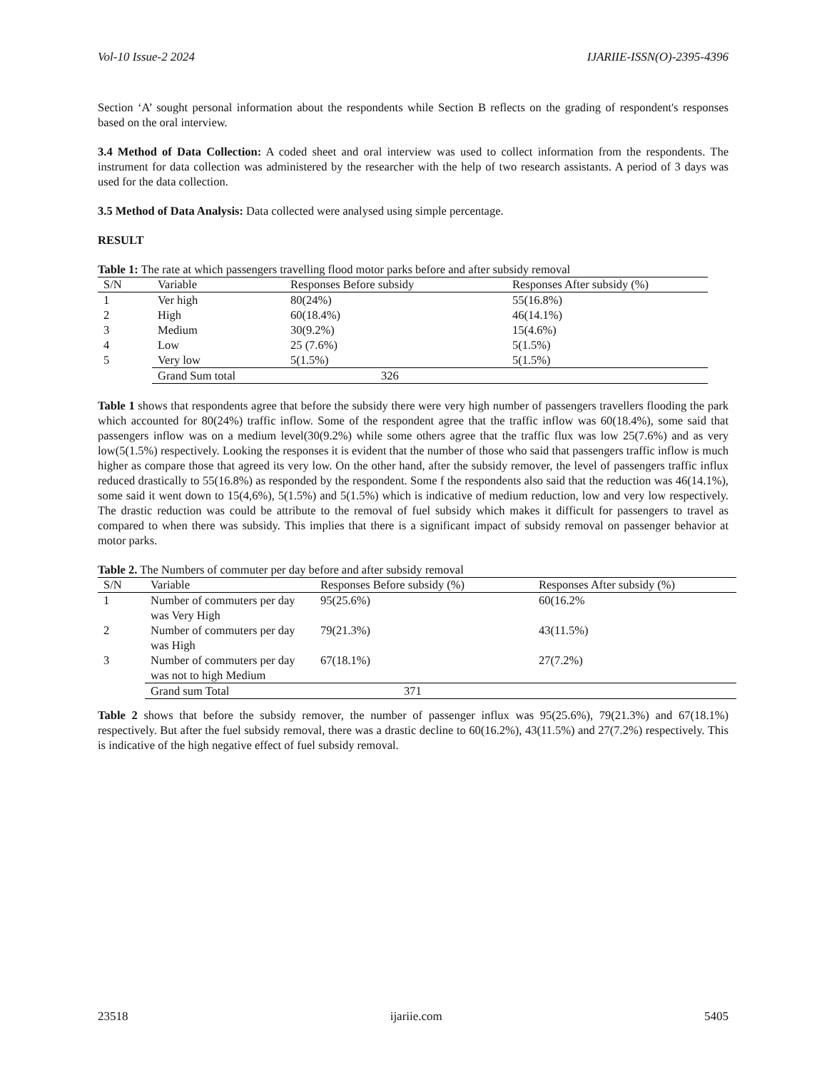Vol-10 Issue-2 2024 IJARIIE-ISSN(O)-2395-4396
Section ‘A’ sought personal information about the respondents while Section B reflects on the grading of respondent's responses based on the oral interview.
3.4 Method of Data Collection: A coded sheet and oral interview was used to collect information from the respondents. The instrument for data collection was administered by the researcher with the help of two research assistants. A period of 3 days was used for the data collection.
3.5 Method of Data Analysis: Data collected were analysed using simple percentage.
RESULT
Table 1: The rate at which passengers travelling flood motor parks before and after subsidy removal
| S/N | Variable | Responses Before subsidy | Responses After subsidy (%) |
| --- | --- | --- | --- |
| 1 | Ver high | 80(24%) | 55(16.8%) |
| 2 | High | 60(18.4%) | 46(14.1%) |
| 3 | Medium | 30(9.2%) | 15(4.6%) |
| 4 | Low | 25 (7.6%) | 5(1.5%) |
| 5 | Very low | 5(1.5%) | 5(1.5%) |
| | Grand Sum total | 326 | |
Table 1 shows that respondents agree that before the subsidy there were very high number of passengers travellers flooding the park which accounted for 80(24%) traffic inflow. Some of the respondent agree that the traffic inflow was 60(18.4%), some said that passengers inflow was on a medium level(30(9.2%) while some others agree that the traffic flux was low 25(7.6%) and as very low(5(1.5%) respectively. Looking the responses it is evident that the number of those who said that passengers traffic inflow is much higher as compare those that agreed its very low. On the other hand, after the subsidy remover, the level of passengers traffic influx reduced drastically to 55(16.8%) as responded by the respondent. Some f the respondents also said that the reduction was 46(14.1%), some said it went down to 15(4,6%), 5(1.5%) and 5(1.5%) which is indicative of medium reduction, low and very low respectively. The drastic reduction was could be attribute to the removal of fuel subsidy which makes it difficult for passengers to travel as compared to when there was subsidy. This implies that there is a significant impact of subsidy removal on passenger behavior at motor parks.
Table 2. The Numbers of commuter per day before and after subsidy removal
| S/N | Variable | Responses Before subsidy (%) | Responses After subsidy (%) |
| --- | --- | --- | --- |
| 1 | Number of commuters per day was Very High | 95(25.6%) | 60(16.2% |
| 2 | Number of commuters per day was High | 79(21.3%) | 43(11.5%) |
| 3 | Number of commuters per day was not to high Medium | 67(18.1%) | 27(7.2%) |
| | Grand sum Total | 371 | |
Table 2 shows that before the subsidy remover, the number of passenger influx was 95(25.6%), 79(21.3%) and 67(18.1%) respectively. But after the fuel subsidy removal, there was a drastic decline to 60(16.2%), 43(11.5%) and 27(7.2%) respectively. This is indicative of the high negative effect of fuel subsidy removal.
23518 ijariie.com 5405